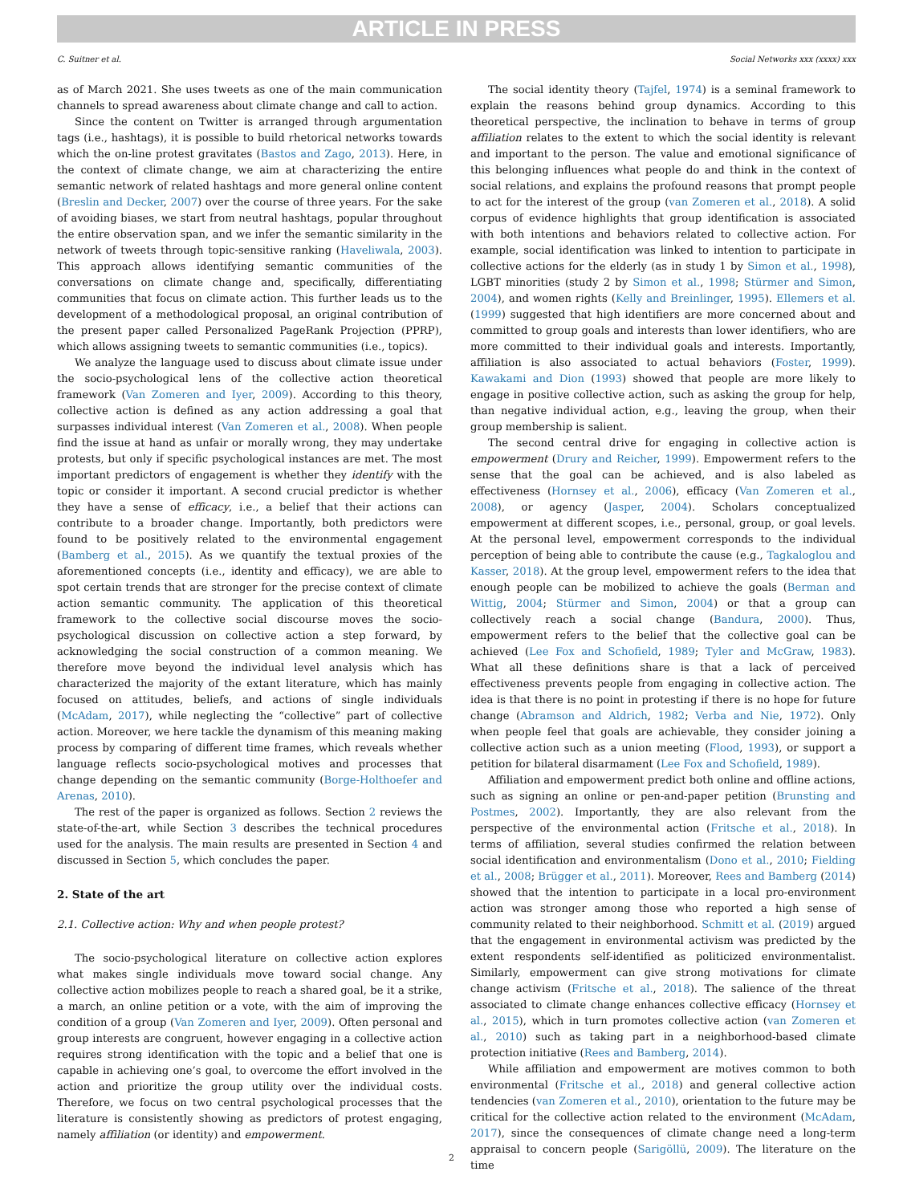ARTICLE IN PRESS
C. Suitner et al. Social Networks xxx (xxxx) xxx
as of March 2021. She uses tweets as one of the main communication channels to spread awareness about climate change and call to action.
Since the content on Twitter is arranged through argumentation tags (i.e., hashtags), it is possible to build rhetorical networks towards which the on-line protest gravitates (Bastos and Zago, 2013). Here, in the context of climate change, we aim at characterizing the entire semantic network of related hashtags and more general online content (Breslin and Decker, 2007) over the course of three years. For the sake of avoiding biases, we start from neutral hashtags, popular throughout the entire observation span, and we infer the semantic similarity in the network of tweets through topic-sensitive ranking (Haveliwala, 2003). This approach allows identifying semantic communities of the conversations on climate change and, specifically, differentiating communities that focus on climate action. This further leads us to the development of a methodological proposal, an original contribution of the present paper called Personalized PageRank Projection (PPRP), which allows assigning tweets to semantic communities (i.e., topics).
We analyze the language used to discuss about climate issue under the socio-psychological lens of the collective action theoretical framework (Van Zomeren and Iyer, 2009). According to this theory, collective action is defined as any action addressing a goal that surpasses individual interest (Van Zomeren et al., 2008). When people find the issue at hand as unfair or morally wrong, they may undertake protests, but only if specific psychological instances are met. The most important predictors of engagement is whether they identify with the topic or consider it important. A second crucial predictor is whether they have a sense of efficacy, i.e., a belief that their actions can contribute to a broader change. Importantly, both predictors were found to be positively related to the environmental engagement (Bamberg et al., 2015). As we quantify the textual proxies of the aforementioned concepts (i.e., identity and efficacy), we are able to spot certain trends that are stronger for the precise context of climate action semantic community. The application of this theoretical framework to the collective social discourse moves the socio-psychological discussion on collective action a step forward, by acknowledging the social construction of a common meaning. We therefore move beyond the individual level analysis which has characterized the majority of the extant literature, which has mainly focused on attitudes, beliefs, and actions of single individuals (McAdam, 2017), while neglecting the “collective” part of collective action. Moreover, we here tackle the dynamism of this meaning making process by comparing of different time frames, which reveals whether language reflects socio-psychological motives and processes that change depending on the semantic community (Borge-Holthoefer and Arenas, 2010).
The rest of the paper is organized as follows. Section 2 reviews the state-of-the-art, while Section 3 describes the technical procedures used for the analysis. The main results are presented in Section 4 and discussed in Section 5, which concludes the paper.
2. State of the art
2.1. Collective action: Why and when people protest?
The socio-psychological literature on collective action explores what makes single individuals move toward social change. Any collective action mobilizes people to reach a shared goal, be it a strike, a march, an online petition or a vote, with the aim of improving the condition of a group (Van Zomeren and Iyer, 2009). Often personal and group interests are congruent, however engaging in a collective action requires strong identification with the topic and a belief that one is capable in achieving one’s goal, to overcome the effort involved in the action and prioritize the group utility over the individual costs. Therefore, we focus on two central psychological processes that the literature is consistently showing as predictors of protest engaging, namely affiliation (or identity) and empowerment.
The social identity theory (Tajfel, 1974) is a seminal framework to explain the reasons behind group dynamics. According to this theoretical perspective, the inclination to behave in terms of group affiliation relates to the extent to which the social identity is relevant and important to the person. The value and emotional significance of this belonging influences what people do and think in the context of social relations, and explains the profound reasons that prompt people to act for the interest of the group (van Zomeren et al., 2018). A solid corpus of evidence highlights that group identification is associated with both intentions and behaviors related to collective action. For example, social identification was linked to intention to participate in collective actions for the elderly (as in study 1 by Simon et al., 1998), LGBT minorities (study 2 by Simon et al., 1998; Stürmer and Simon, 2004), and women rights (Kelly and Breinlinger, 1995). Ellemers et al. (1999) suggested that high identifiers are more concerned about and committed to group goals and interests than lower identifiers, who are more committed to their individual goals and interests. Importantly, affiliation is also associated to actual behaviors (Foster, 1999). Kawakami and Dion (1993) showed that people are more likely to engage in positive collective action, such as asking the group for help, than negative individual action, e.g., leaving the group, when their group membership is salient.
The second central drive for engaging in collective action is empowerment (Drury and Reicher, 1999). Empowerment refers to the sense that the goal can be achieved, and is also labeled as effectiveness (Hornsey et al., 2006), efficacy (Van Zomeren et al., 2008), or agency (Jasper, 2004). Scholars conceptualized empowerment at different scopes, i.e., personal, group, or goal levels. At the personal level, empowerment corresponds to the individual perception of being able to contribute the cause (e.g., Tagkaloglou and Kasser, 2018). At the group level, empowerment refers to the idea that enough people can be mobilized to achieve the goals (Berman and Wittig, 2004; Stürmer and Simon, 2004) or that a group can collectively reach a social change (Bandura, 2000). Thus, empowerment refers to the belief that the collective goal can be achieved (Lee Fox and Schofield, 1989; Tyler and McGraw, 1983). What all these definitions share is that a lack of perceived effectiveness prevents people from engaging in collective action. The idea is that there is no point in protesting if there is no hope for future change (Abramson and Aldrich, 1982; Verba and Nie, 1972). Only when people feel that goals are achievable, they consider joining a collective action such as a union meeting (Flood, 1993), or support a petition for bilateral disarmament (Lee Fox and Schofield, 1989).
Affiliation and empowerment predict both online and offline actions, such as signing an online or pen-and-paper petition (Brunsting and Postmes, 2002). Importantly, they are also relevant from the perspective of the environmental action (Fritsche et al., 2018). In terms of affiliation, several studies confirmed the relation between social identification and environmentalism (Dono et al., 2010; Fielding et al., 2008; Brügger et al., 2011). Moreover, Rees and Bamberg (2014) showed that the intention to participate in a local pro-environment action was stronger among those who reported a high sense of community related to their neighborhood. Schmitt et al. (2019) argued that the engagement in environmental activism was predicted by the extent respondents self-identified as politicized environmentalist. Similarly, empowerment can give strong motivations for climate change activism (Fritsche et al., 2018). The salience of the threat associated to climate change enhances collective efficacy (Hornsey et al., 2015), which in turn promotes collective action (van Zomeren et al., 2010) such as taking part in a neighborhood-based climate protection initiative (Rees and Bamberg, 2014).
While affiliation and empowerment are motives common to both environmental (Fritsche et al., 2018) and general collective action tendencies (van Zomeren et al., 2010), orientation to the future may be critical for the collective action related to the environment (McAdam, 2017), since the consequences of climate change need a long-term appraisal to concern people (Sarigöllü, 2009). The literature on the time
2